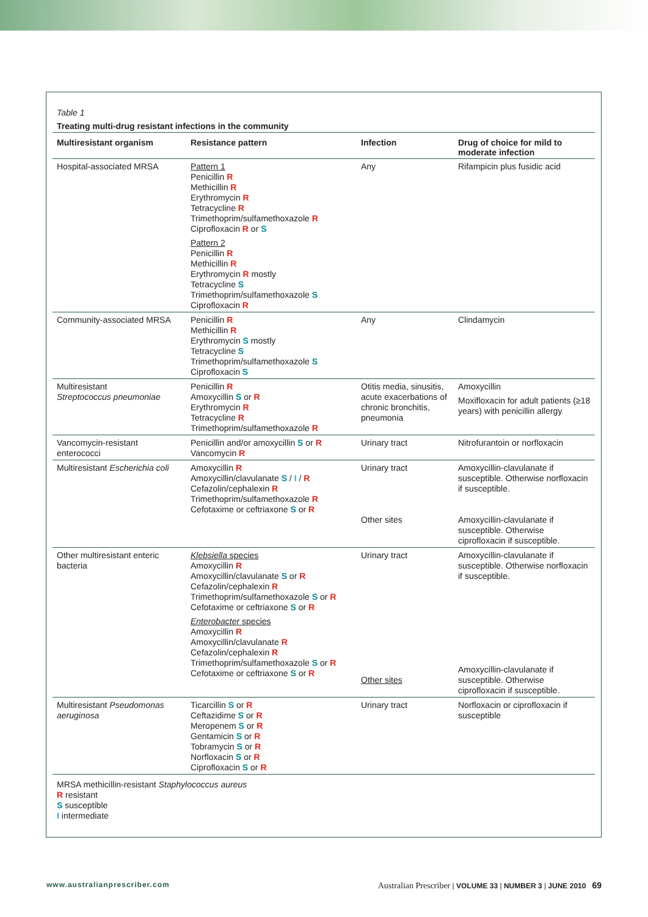Table 1
Treating multi-drug resistant infections in the community
| Multiresistant organism | Resistance pattern | Infection | Drug of choice for mild to moderate infection |
| --- | --- | --- | --- |
| Hospital-associated MRSA | Pattern 1 Penicillin R Methicillin R Erythromycin R Tetracycline R Trimethoprim/sulfamethoxazole R Ciprofloxacin R or S Pattern 2 Penicillin R Methicillin R Erythromycin R mostly Tetracycline S Trimethoprim/sulfamethoxazole S Ciprofloxacin R | Any | Rifampicin plus fusidic acid |
| Community-associated MRSA | Penicillin R Methicillin R Erythromycin S mostly Tetracycline S Trimethoprim/sulfamethoxazole S Ciprofloxacin S | Any | Clindamycin |
| Multiresistant Streptococcus pneumoniae | Penicillin R Amoxycillin S or R Erythromycin R Tetracycline R Trimethoprim/sulfamethoxazole R | Otitis media, sinusitis, acute exacerbations of chronic bronchitis, pneumonia | Amoxycillin Moxifloxacin for adult patients (≥18 years) with penicillin allergy |
| Vancomycin-resistant enterococci | Penicillin and/or amoxycillin S or R Vancomycin R | Urinary tract | Nitrofurantoin or norfloxacin |
| Multiresistant Escherichia coli | Amoxycillin R Amoxycillin/clavulanate S / I / R Cefazolin/cephalexin R Trimethoprim/sulfamethoxazole R Cefotaxime or ceftriaxone S or R | Urinary tract Other sites | Amoxycillin-clavulanate if susceptible. Otherwise norfloxacin if susceptible. Amoxycillin-clavulanate if susceptible. Otherwise ciprofloxacin if susceptible. |
| Other multiresistant enteric bacteria | Klebsiella species Amoxycillin R Amoxycillin/clavulanate S or R Cefazolin/cephalexin R Trimethoprim/sulfamethoxazole S or R Cefotaxime or ceftriaxone S or R Enterobacter species Amoxycillin R Amoxycillin/clavulanate R Cefazolin/cephalexin R Trimethoprim/sulfamethoxazole S or R Cefotaxime or ceftriaxone S or R | Urinary tract Other sites | Amoxycillin-clavulanate if susceptible. Otherwise norfloxacin if susceptible. Amoxycillin-clavulanate if susceptible. Otherwise ciprofloxacin if susceptible. |
| Multiresistant Pseudomonas aeruginosa | Ticarcillin S or R Ceftazidime S or R Meropenem S or R Gentamicin S or R Tobramycin S or R Norfloxacin S or R Ciprofloxacin S or R | Urinary tract | Norfloxacin or ciprofloxacin if susceptible |
MRSA methicillin-resistant Staphylococcus aureus
R resistant
S susceptible
I intermediate
www.australianprescriber.com Australian Prescriber | VOLUME 33 | NUMBER 3 | JUNE 2010 69